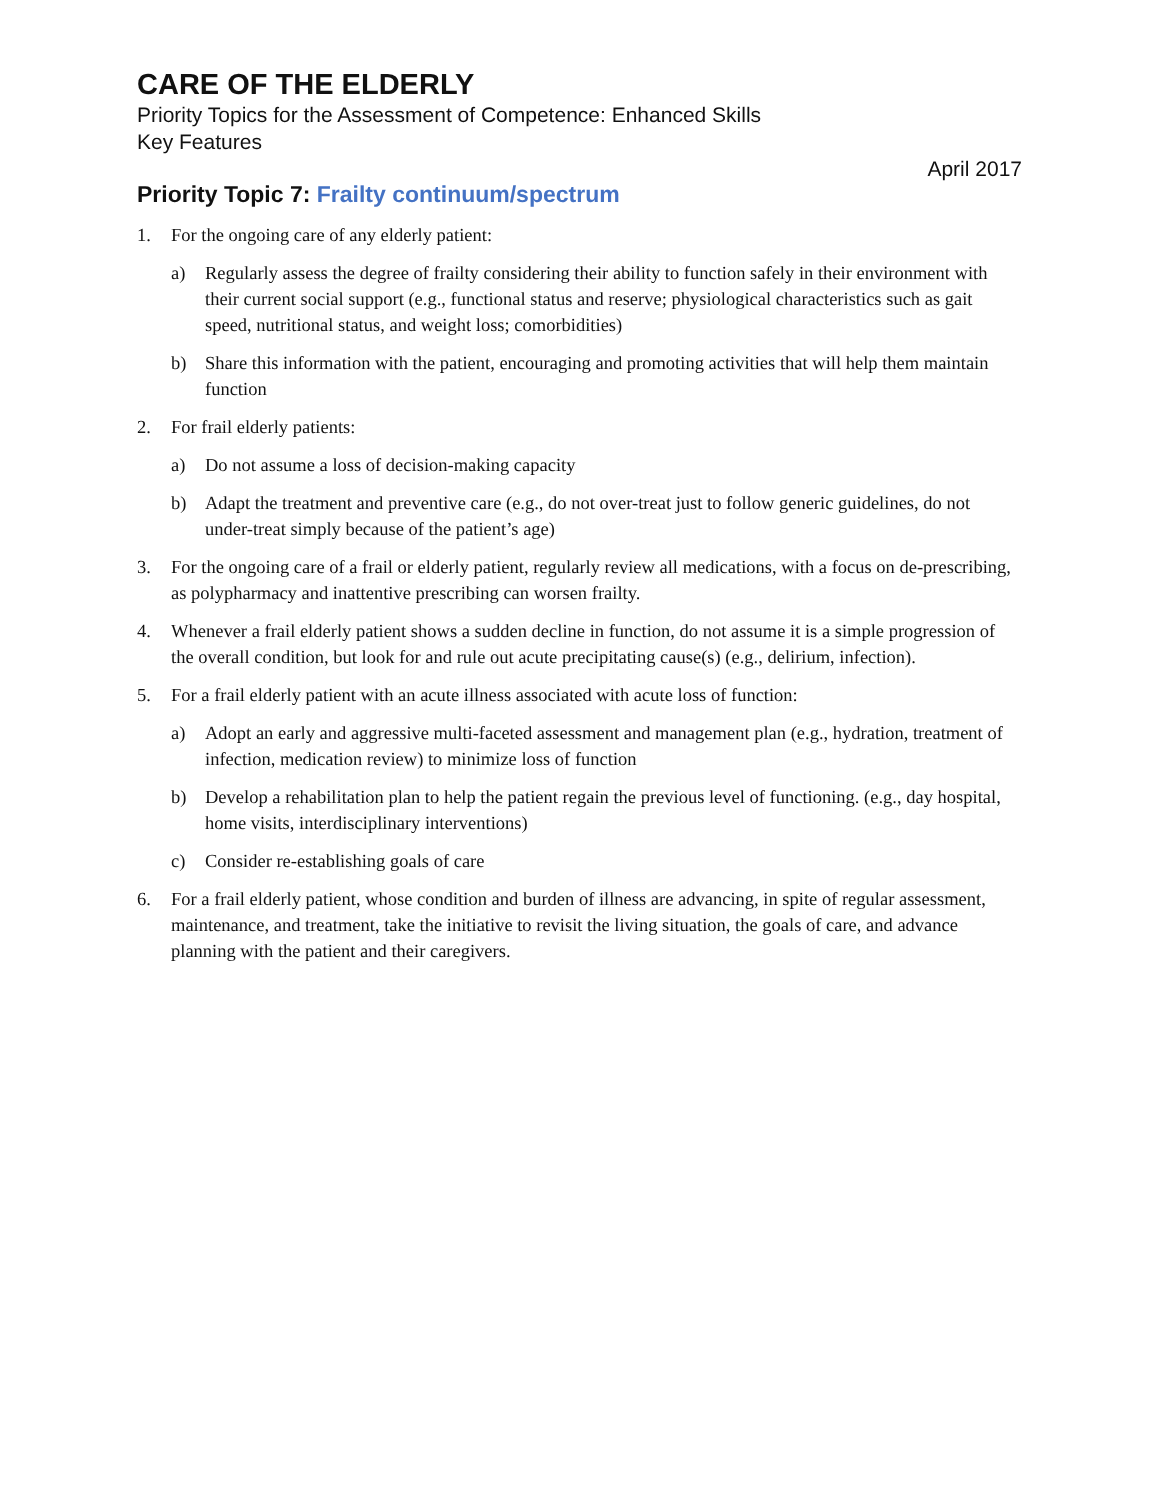CARE OF THE ELDERLY
Priority Topics for the Assessment of Competence: Enhanced Skills
Key Features
April 2017
Priority Topic 7: Frailty continuum/spectrum
1. For the ongoing care of any elderly patient:
a) Regularly assess the degree of frailty considering their ability to function safely in their environment with their current social support (e.g., functional status and reserve; physiological characteristics such as gait speed, nutritional status, and weight loss; comorbidities)
b) Share this information with the patient, encouraging and promoting activities that will help them maintain function
2. For frail elderly patients:
a) Do not assume a loss of decision-making capacity
b) Adapt the treatment and preventive care (e.g., do not over-treat just to follow generic guidelines, do not under-treat simply because of the patient’s age)
3. For the ongoing care of a frail or elderly patient, regularly review all medications, with a focus on de-prescribing, as polypharmacy and inattentive prescribing can worsen frailty.
4. Whenever a frail elderly patient shows a sudden decline in function, do not assume it is a simple progression of the overall condition, but look for and rule out acute precipitating cause(s) (e.g., delirium, infection).
5. For a frail elderly patient with an acute illness associated with acute loss of function:
a) Adopt an early and aggressive multi-faceted assessment and management plan (e.g., hydration, treatment of infection, medication review) to minimize loss of function
b) Develop a rehabilitation plan to help the patient regain the previous level of functioning. (e.g., day hospital, home visits, interdisciplinary interventions)
c) Consider re-establishing goals of care
6. For a frail elderly patient, whose condition and burden of illness are advancing, in spite of regular assessment, maintenance, and treatment, take the initiative to revisit the living situation, the goals of care, and advance planning with the patient and their caregivers.